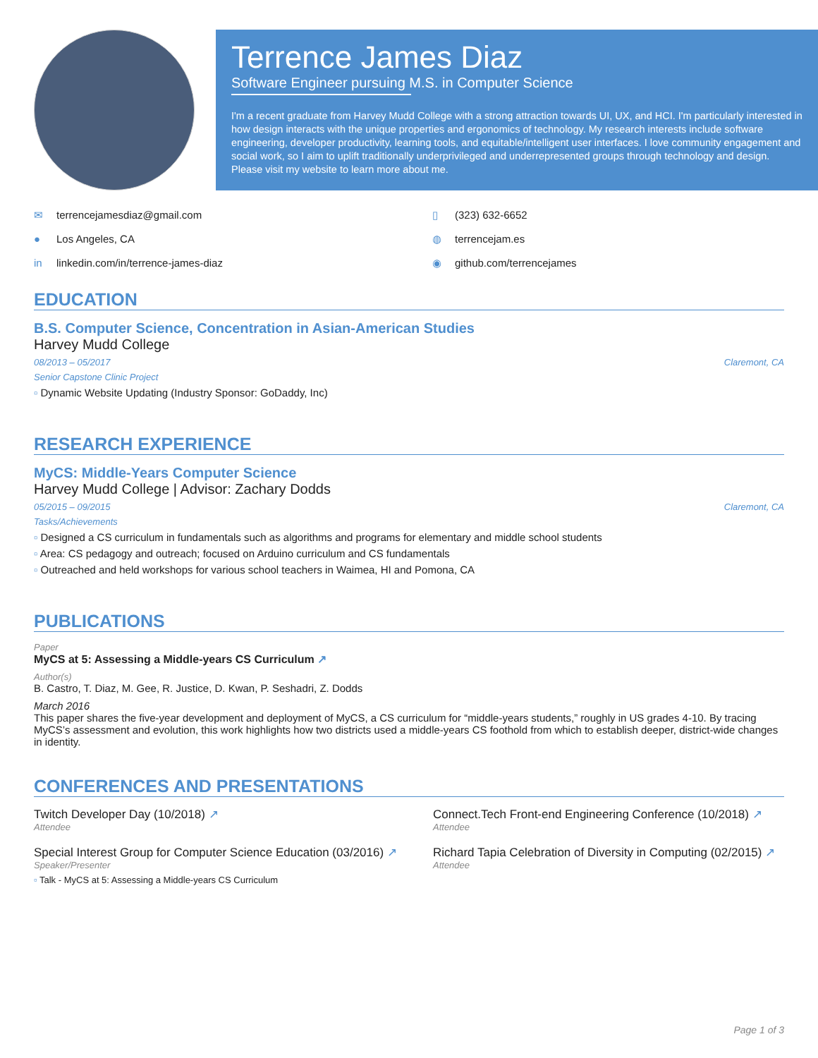Terrence James Diaz
Software Engineer pursuing M.S. in Computer Science
I'm a recent graduate from Harvey Mudd College with a strong attraction towards UI, UX, and HCI. I'm particularly interested in how design interacts with the unique properties and ergonomics of technology. My research interests include software engineering, developer productivity, learning tools, and equitable/intelligent user interfaces. I love community engagement and social work, so I aim to uplift traditionally underprivileged and underrepresented groups through technology and design. Please visit my website to learn more about me.
✉ terrencejamesdiaz@gmail.com
▯ (323) 632-6652
● Los Angeles, CA
◍ terrencejam.es
in linkedin.com/in/terrence-james-diaz
◉ github.com/terrencejames
EDUCATION
B.S. Computer Science, Concentration in Asian-American Studies
Harvey Mudd College
08/2013 – 05/2017 Claremont, CA
Senior Capstone Clinic Project
Dynamic Website Updating (Industry Sponsor: GoDaddy, Inc)
RESEARCH EXPERIENCE
MyCS: Middle-Years Computer Science
Harvey Mudd College | Advisor: Zachary Dodds
05/2015 – 09/2015 Claremont, CA
Tasks/Achievements
Designed a CS curriculum in fundamentals such as algorithms and programs for elementary and middle school students
Area: CS pedagogy and outreach; focused on Arduino curriculum and CS fundamentals
Outreached and held workshops for various school teachers in Waimea, HI and Pomona, CA
PUBLICATIONS
Paper
MyCS at 5: Assessing a Middle-years CS Curriculum ↗
Author(s)
B. Castro, T. Diaz, M. Gee, R. Justice, D. Kwan, P. Seshadri, Z. Dodds
March 2016
This paper shares the five-year development and deployment of MyCS, a CS curriculum for “middle-years students,” roughly in US grades 4-10. By tracing MyCS’s assessment and evolution, this work highlights how two districts used a middle-years CS foothold from which to establish deeper, district-wide changes in identity.
CONFERENCES AND PRESENTATIONS
Twitch Developer Day (10/2018) ↗
Attendee
Connect.Tech Front-end Engineering Conference (10/2018) ↗
Attendee
Special Interest Group for Computer Science Education (03/2016) ↗
Speaker/Presenter
Talk - MyCS at 5: Assessing a Middle-years CS Curriculum
Richard Tapia Celebration of Diversity in Computing (02/2015) ↗
Attendee
Page 1 of 3